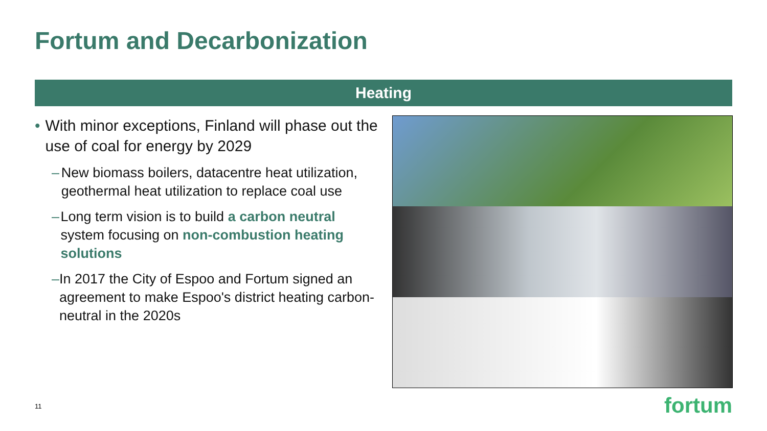Fortum and Decarbonization
Heating
• With minor exceptions, Finland will phase out the use of coal for energy by 2029
– New biomass boilers, datacentre heat utilization, geothermal heat utilization to replace coal use
– Long term vision is to build a carbon neutral system focusing on non-combustion heating solutions
– In 2017 the City of Espoo and Fortum signed an agreement to make Espoo's district heating carbon-neutral in the 2020s
11 fortum